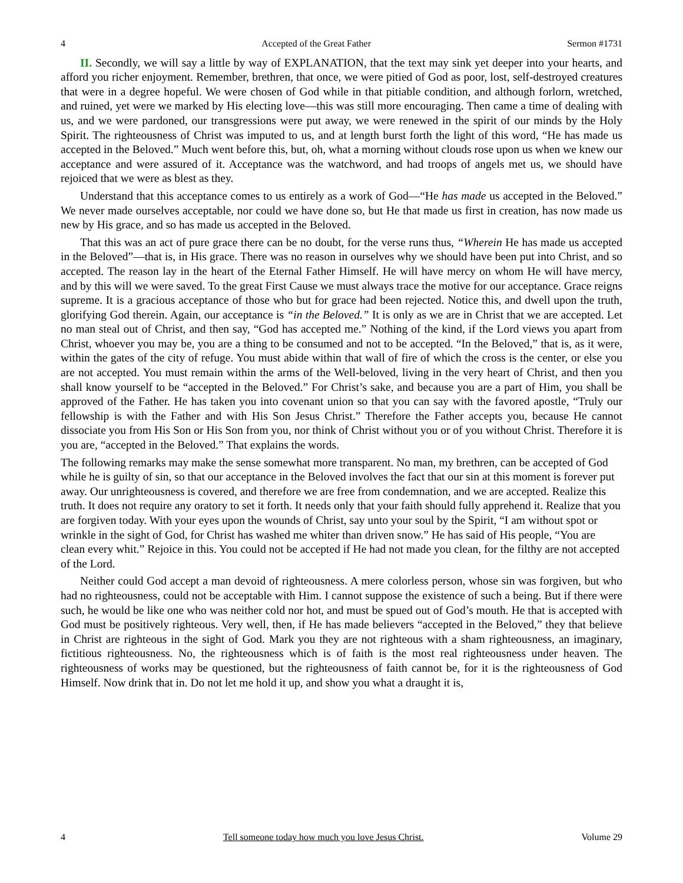4 Accepted of the Great Father Sermon #1731
II. Secondly, we will say a little by way of EXPLANATION, that the text may sink yet deeper into your hearts, and afford you richer enjoyment. Remember, brethren, that once, we were pitied of God as poor, lost, self-destroyed creatures that were in a degree hopeful. We were chosen of God while in that pitiable condition, and although forlorn, wretched, and ruined, yet were we marked by His electing love—this was still more encouraging. Then came a time of dealing with us, and we were pardoned, our transgressions were put away, we were renewed in the spirit of our minds by the Holy Spirit. The righteousness of Christ was imputed to us, and at length burst forth the light of this word, “He has made us accepted in the Beloved.” Much went before this, but, oh, what a morning without clouds rose upon us when we knew our acceptance and were assured of it. Acceptance was the watchword, and had troops of angels met us, we should have rejoiced that we were as blest as they.
Understand that this acceptance comes to us entirely as a work of God—“He has made us accepted in the Beloved.” We never made ourselves acceptable, nor could we have done so, but He that made us first in creation, has now made us new by His grace, and so has made us accepted in the Beloved.
That this was an act of pure grace there can be no doubt, for the verse runs thus, “Wherein He has made us accepted in the Beloved”—that is, in His grace. There was no reason in ourselves why we should have been put into Christ, and so accepted. The reason lay in the heart of the Eternal Father Himself. He will have mercy on whom He will have mercy, and by this will we were saved. To the great First Cause we must always trace the motive for our acceptance. Grace reigns supreme. It is a gracious acceptance of those who but for grace had been rejected. Notice this, and dwell upon the truth, glorifying God therein. Again, our acceptance is “in the Beloved.” It is only as we are in Christ that we are accepted. Let no man steal out of Christ, and then say, “God has accepted me.” Nothing of the kind, if the Lord views you apart from Christ, whoever you may be, you are a thing to be consumed and not to be accepted. “In the Beloved,” that is, as it were, within the gates of the city of refuge. You must abide within that wall of fire of which the cross is the center, or else you are not accepted. You must remain within the arms of the Well-beloved, living in the very heart of Christ, and then you shall know yourself to be “accepted in the Beloved.” For Christ’s sake, and because you are a part of Him, you shall be approved of the Father. He has taken you into covenant union so that you can say with the favored apostle, “Truly our fellowship is with the Father and with His Son Jesus Christ.” Therefore the Father accepts you, because He cannot dissociate you from His Son or His Son from you, nor think of Christ without you or of you without Christ. Therefore it is you are, “accepted in the Beloved.” That explains the words.
The following remarks may make the sense somewhat more transparent. No man, my brethren, can be accepted of God while he is guilty of sin, so that our acceptance in the Beloved involves the fact that our sin at this moment is forever put away. Our unrighteousness is covered, and therefore we are free from condemnation, and we are accepted. Realize this truth. It does not require any oratory to set it forth. It needs only that your faith should fully apprehend it. Realize that you are forgiven today. With your eyes upon the wounds of Christ, say unto your soul by the Spirit, “I am without spot or wrinkle in the sight of God, for Christ has washed me whiter than driven snow.” He has said of His people, “You are clean every whit.” Rejoice in this. You could not be accepted if He had not made you clean, for the filthy are not accepted of the Lord.
Neither could God accept a man devoid of righteousness. A mere colorless person, whose sin was forgiven, but who had no righteousness, could not be acceptable with Him. I cannot suppose the existence of such a being. But if there were such, he would be like one who was neither cold nor hot, and must be spued out of God’s mouth. He that is accepted with God must be positively righteous. Very well, then, if He has made believers “accepted in the Beloved,” they that believe in Christ are righteous in the sight of God. Mark you they are not righteous with a sham righteousness, an imaginary, fictitious righteousness. No, the righteousness which is of faith is the most real righteousness under heaven. The righteousness of works may be questioned, but the righteousness of faith cannot be, for it is the righteousness of God Himself. Now drink that in. Do not let me hold it up, and show you what a draught it is,
4 Tell someone today how much you love Jesus Christ. Volume 29